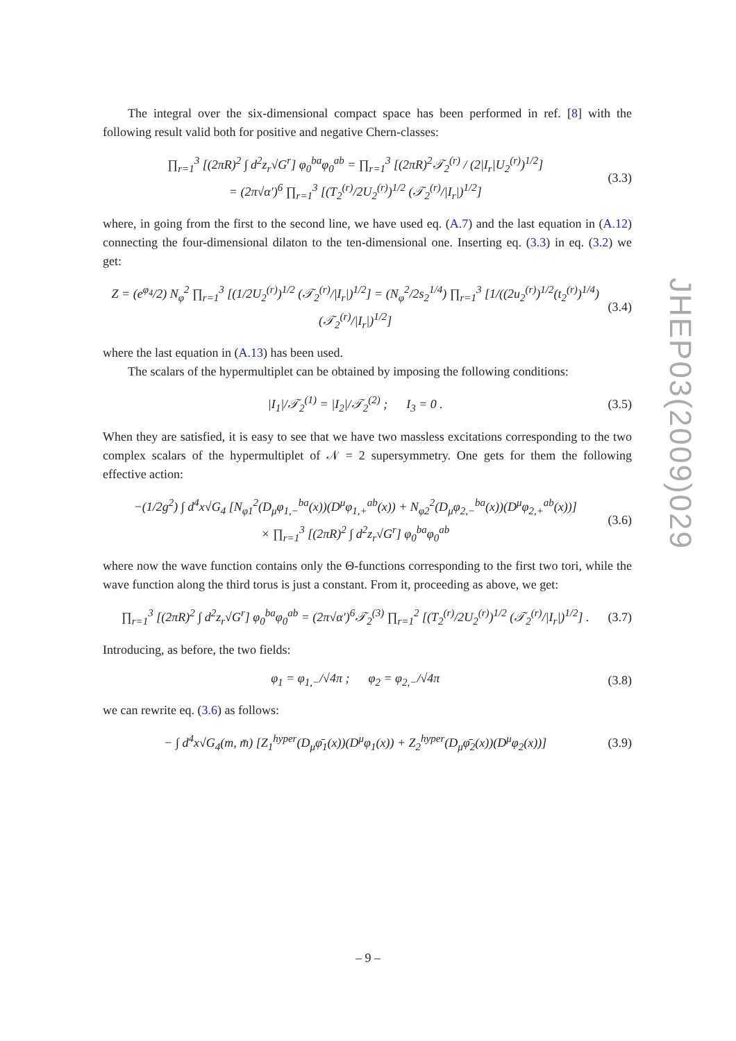The integral over the six-dimensional compact space has been performed in ref. [8] with the following result valid both for positive and negative Chern-classes:
∏<sub>r=1</sub><sup>3</sup> [(2πR)<sup>2</sup> ∫ d<sup>2</sup>z<sub>r</sub>√G<sup>r</sup>] φ<sub>0</sub><sup>ba</sup>φ<sub>0</sub><sup>ab</sup> = ∏<sub>r=1</sub><sup>3</sup> [(2πR)<sup>2</sup>𝒯<sub>2</sub><sup>(r)</sup> / (2|I<sub>r</sub>|U<sub>2</sub><sup>(r)</sup>)<sup>1/2</sup>]
= (2π√α′)<sup>6</sup> ∏<sub>r=1</sub><sup>3</sup> [(T<sub>2</sub><sup>(r)</sup>/2U<sub>2</sub><sup>(r)</sup>)<sup>1/2</sup> (𝒯<sub>2</sub><sup>(r)</sup>/|I<sub>r</sub>|)<sup>1/2</sup>] (3.3)
where, in going from the first to the second line, we have used eq. (A.7) and the last equation in (A.12) connecting the four-dimensional dilaton to the ten-dimensional one. Inserting eq. (3.3) in eq. (3.2) we get:
Z = (e<sup>φ<sub>4</sub></sup>/2) N<sub>φ</sub><sup>2</sup> ∏<sub>r=1</sub><sup>3</sup> [(1/2U<sub>2</sub><sup>(r)</sup>)<sup>1/2</sup> (𝒯<sub>2</sub><sup>(r)</sup>/|I<sub>r</sub>|)<sup>1/2</sup>] = (N<sub>φ</sub><sup>2</sup>/2s<sub>2</sub><sup>1/4</sup>) ∏<sub>r=1</sub><sup>3</sup> [1/((2u<sub>2</sub><sup>(r)</sup>)<sup>1/2</sup>(t<sub>2</sub><sup>(r)</sup>)<sup>1/4</sup>) (𝒯<sub>2</sub><sup>(r)</sup>/|I<sub>r</sub>|)<sup>1/2</sup>] (3.4)
where the last equation in (A.13) has been used.
The scalars of the hypermultiplet can be obtained by imposing the following conditions:
|I<sub>1</sub>|/𝒯<sub>2</sub><sup>(1)</sup> = |I<sub>2</sub>|/𝒯<sub>2</sub><sup>(2)</sup> ; I<sub>3</sub> = 0 . (3.5)
When they are satisfied, it is easy to see that we have two massless excitations corresponding to the two complex scalars of the hypermultiplet of 𝒩 = 2 supersymmetry. One gets for them the following effective action:
−(1/2g<sup>2</sup>) ∫ d<sup>4</sup>x√G<sub>4</sub> [N<sub>φ1</sub><sup>2</sup>(D<sub>μ</sub>φ<sub>1,−</sub><sup>ba</sup>(x))(D<sup>μ</sup>φ<sub>1,+</sub><sup>ab</sup>(x)) + N<sub>φ2</sub><sup>2</sup>(D<sub>μ</sub>φ<sub>2,−</sub><sup>ba</sup>(x))(D<sup>μ</sup>φ<sub>2,+</sub><sup>ab</sup>(x))]
× ∏<sub>r=1</sub><sup>3</sup> [(2πR)<sup>2</sup> ∫ d<sup>2</sup>z<sub>r</sub>√G<sup>r</sup>] φ<sub>0</sub><sup>ba</sup>φ<sub>0</sub><sup>ab</sup> (3.6)
where now the wave function contains only the Θ-functions corresponding to the first two tori, while the wave function along the third torus is just a constant. From it, proceeding as above, we get:
∏<sub>r=1</sub><sup>3</sup> [(2πR)<sup>2</sup> ∫ d<sup>2</sup>z<sub>r</sub>√G<sup>r</sup>] φ<sub>0</sub><sup>ba</sup>φ<sub>0</sub><sup>ab</sup> = (2π√α′)<sup>6</sup>𝒯<sub>2</sub><sup>(3)</sup> ∏<sub>r=1</sub><sup>2</sup> [(T<sub>2</sub><sup>(r)</sup>/2U<sub>2</sub><sup>(r)</sup>)<sup>1/2</sup> (𝒯<sub>2</sub><sup>(r)</sup>/|I<sub>r</sub>|)<sup>1/2</sup>] . (3.7)
Introducing, as before, the two fields:
φ<sub>1</sub> = φ<sub>1,−</sub>/√4π ; φ<sub>2</sub> = φ<sub>2,−</sub>/√4π (3.8)
we can rewrite eq. (3.6) as follows:
− ∫ d<sup>4</sup>x√G<sub>4</sub>(m, m̄) [Z<sub>1</sub><sup>hyper</sup>(D<sub>μ</sub>φ̄<sub>1</sub>(x))(D<sup>μ</sup>φ<sub>1</sub>(x)) + Z<sub>2</sub><sup>hyper</sup>(D<sub>μ</sub>φ̄<sub>2</sub>(x))(D<sup>μ</sup>φ<sub>2</sub>(x))] (3.9)
JHEP03(2009)029
– 9 –